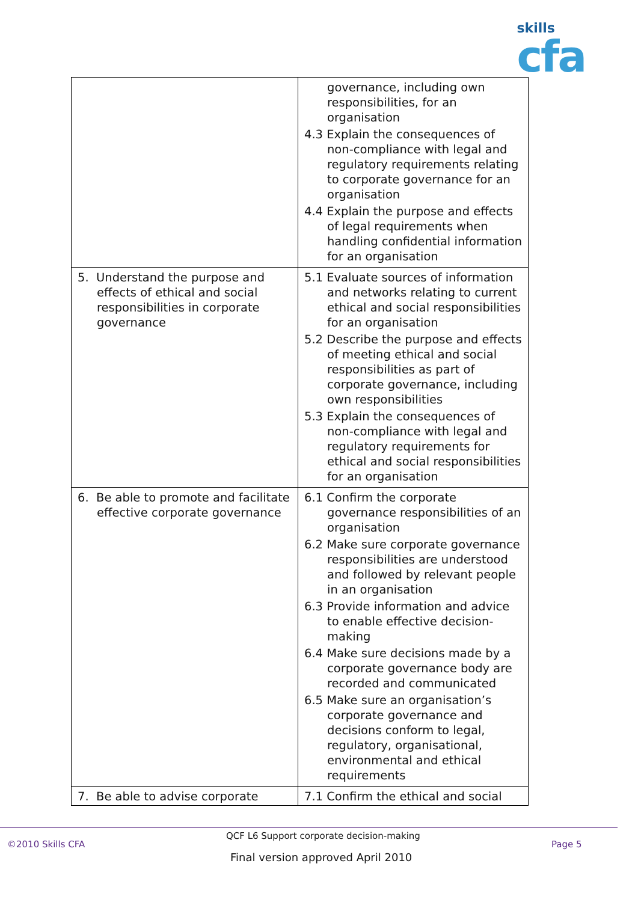skills
cfa
| | governance, including own responsibilities, for an organisation 4.3 Explain the consequences of non-compliance with legal and regulatory requirements relating to corporate governance for an organisation 4.4 Explain the purpose and effects of legal requirements when handling confidential information for an organisation |
| 5. Understand the purpose and effects of ethical and social responsibilities in corporate governance | 5.1 Evaluate sources of information and networks relating to current ethical and social responsibilities for an organisation 5.2 Describe the purpose and effects of meeting ethical and social responsibilities as part of corporate governance, including own responsibilities 5.3 Explain the consequences of non-compliance with legal and regulatory requirements for ethical and social responsibilities for an organisation |
| 6. Be able to promote and facilitate effective corporate governance | 6.1 Confirm the corporate governance responsibilities of an organisation 6.2 Make sure corporate governance responsibilities are understood and followed by relevant people in an organisation 6.3 Provide information and advice to enable effective decision-making 6.4 Make sure decisions made by a corporate governance body are recorded and communicated 6.5 Make sure an organisation’s corporate governance and decisions conform to legal, regulatory, organisational, environmental and ethical requirements |
| 7. Be able to advise corporate | 7.1 Confirm the ethical and social |
QCF L6 Support corporate decision-making
©2010 Skills CFA Page 5
Final version approved April 2010